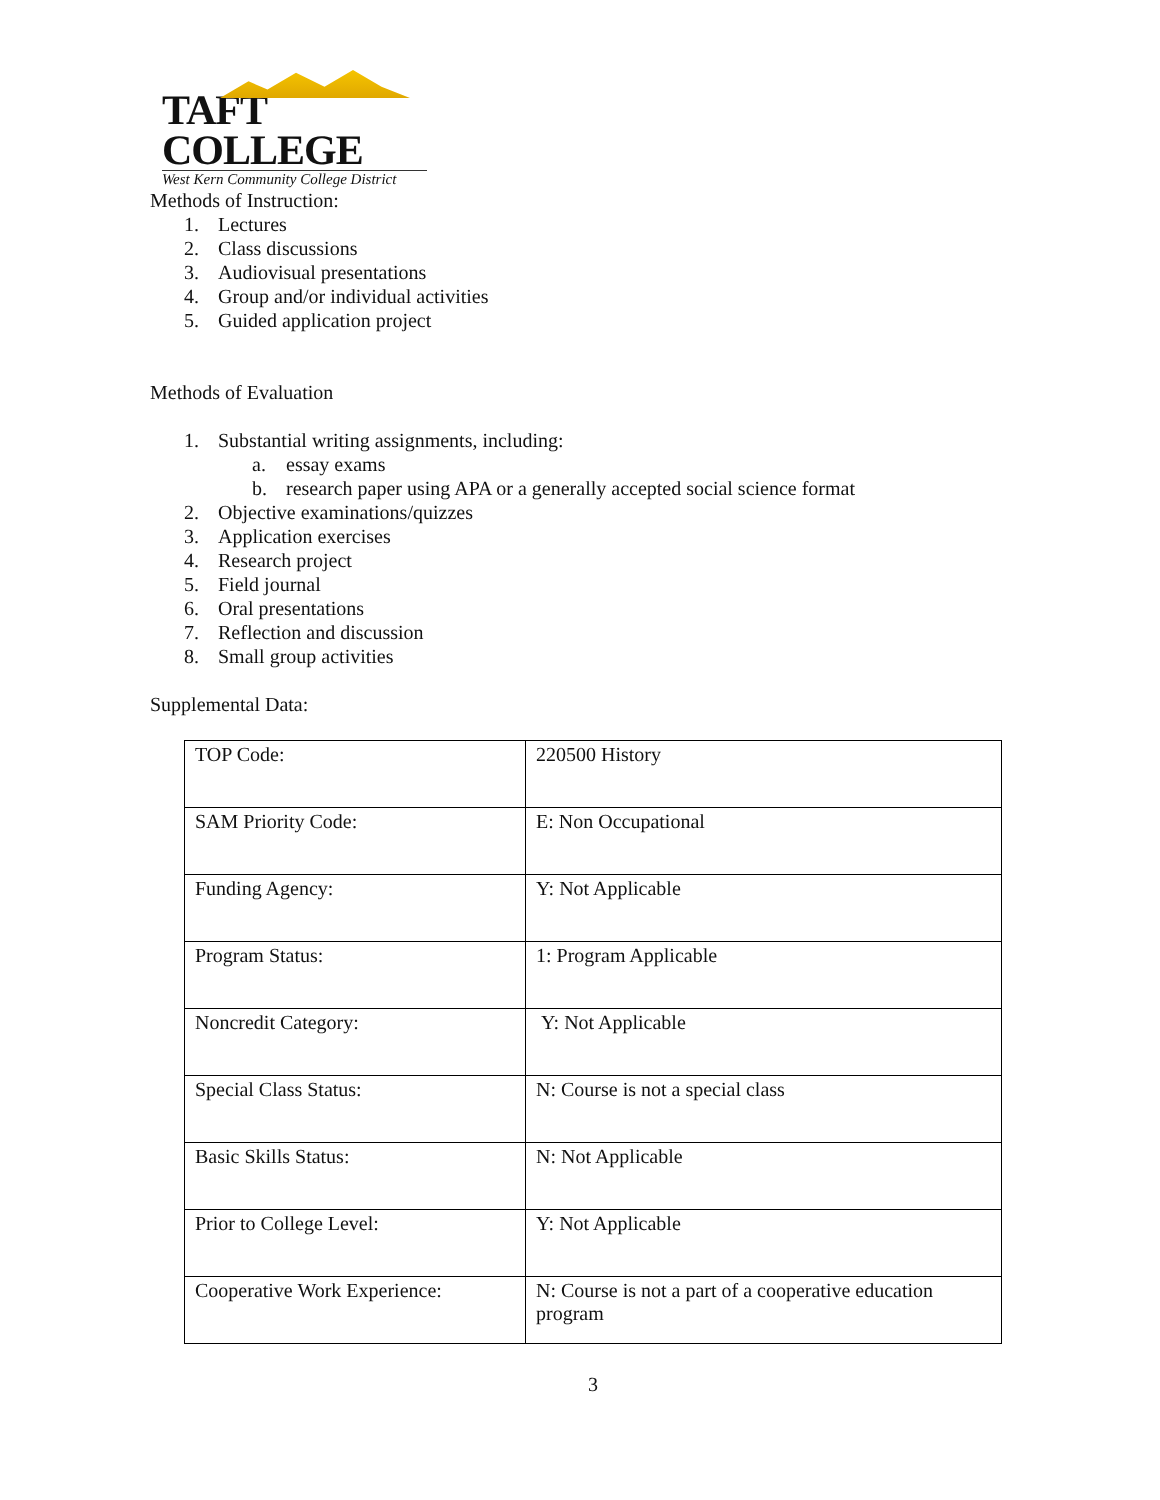TAFT COLLEGE
West Kern Community College District
Methods of Instruction:
1. Lectures
2. Class discussions
3. Audiovisual presentations
4. Group and/or individual activities
5. Guided application project
Methods of Evaluation
1. Substantial writing assignments, including:
a. essay exams
b. research paper using APA or a generally accepted social science format
2. Objective examinations/quizzes
3. Application exercises
4. Research project
5. Field journal
6. Oral presentations
7. Reflection and discussion
8. Small group activities
Supplemental Data:
| TOP Code: | 220500 History |
| SAM Priority Code: | E: Non Occupational |
| Funding Agency: | Y: Not Applicable |
| Program Status: | 1: Program Applicable |
| Noncredit Category: | Y: Not Applicable |
| Special Class Status: | N: Course is not a special class |
| Basic Skills Status: | N: Not Applicable |
| Prior to College Level: | Y: Not Applicable |
| Cooperative Work Experience: | N: Course is not a part of a cooperative education program |
3